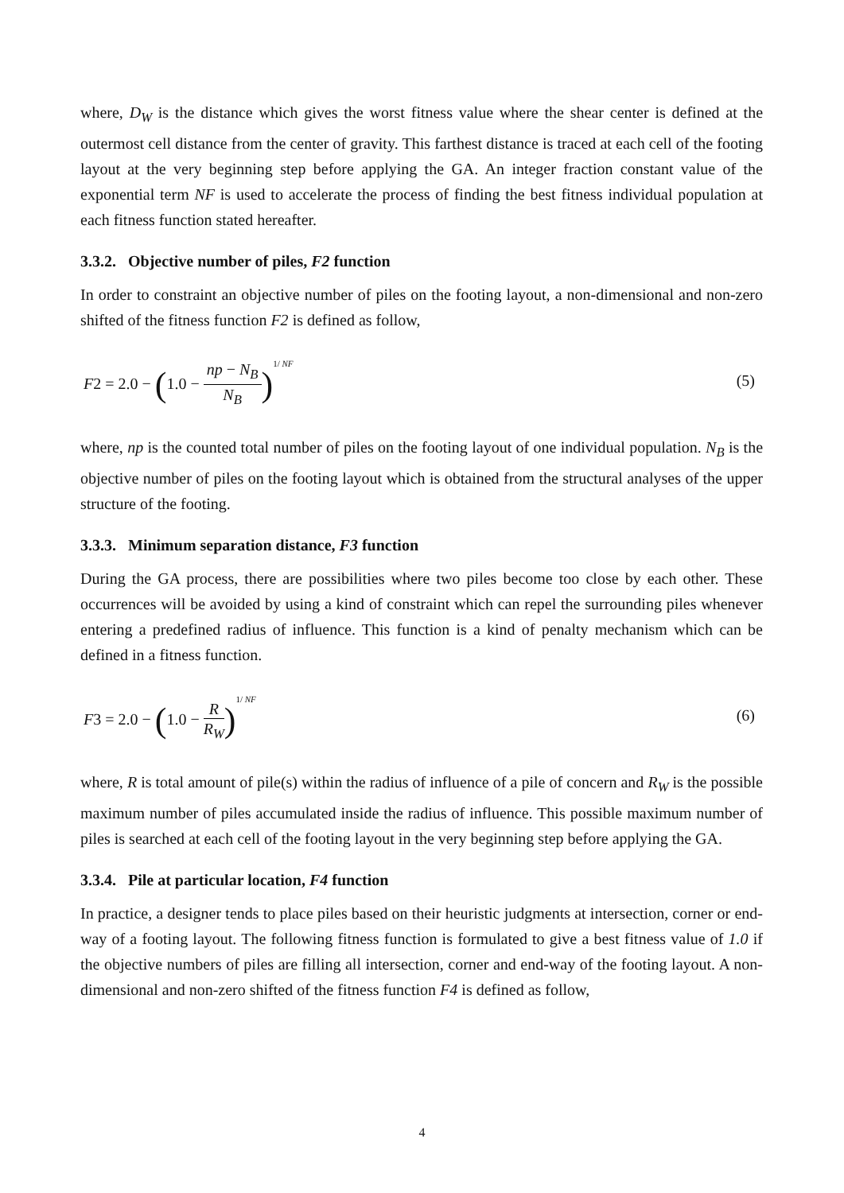where, D<sub>W</sub> is the distance which gives the worst fitness value where the shear center is defined at the outermost cell distance from the center of gravity. This farthest distance is traced at each cell of the footing layout at the very beginning step before applying the GA. An integer fraction constant value of the exponential term NF is used to accelerate the process of finding the best fitness individual population at each fitness function stated hereafter.
3.3.2. Objective number of piles, F2 function
In order to constraint an objective number of piles on the footing layout, a non-dimensional and non-zero shifted of the fitness function F2 is defined as follow,
F2 = 2.0 − (1.0 − np − N<sub>B</sub> N<sub>B</sub>)<sup>1/ NF</sup>
(5)
where, np is the counted total number of piles on the footing layout of one individual population. N<sub>B</sub> is the objective number of piles on the footing layout which is obtained from the structural analyses of the upper structure of the footing.
3.3.3. Minimum separation distance, F3 function
During the GA process, there are possibilities where two piles become too close by each other. These occurrences will be avoided by using a kind of constraint which can repel the surrounding piles whenever entering a predefined radius of influence. This function is a kind of penalty mechanism which can be defined in a fitness function.
F3 = 2.0 − (1.0 − R R<sub>W</sub>)<sup>1/ NF</sup>
(6)
where, R is total amount of pile(s) within the radius of influence of a pile of concern and R<sub>W</sub> is the possible maximum number of piles accumulated inside the radius of influence. This possible maximum number of piles is searched at each cell of the footing layout in the very beginning step before applying the GA.
3.3.4. Pile at particular location, F4 function
In practice, a designer tends to place piles based on their heuristic judgments at intersection, corner or end-way of a footing layout. The following fitness function is formulated to give a best fitness value of 1.0 if the objective numbers of piles are filling all intersection, corner and end-way of the footing layout. A non-dimensional and non-zero shifted of the fitness function F4 is defined as follow,
4